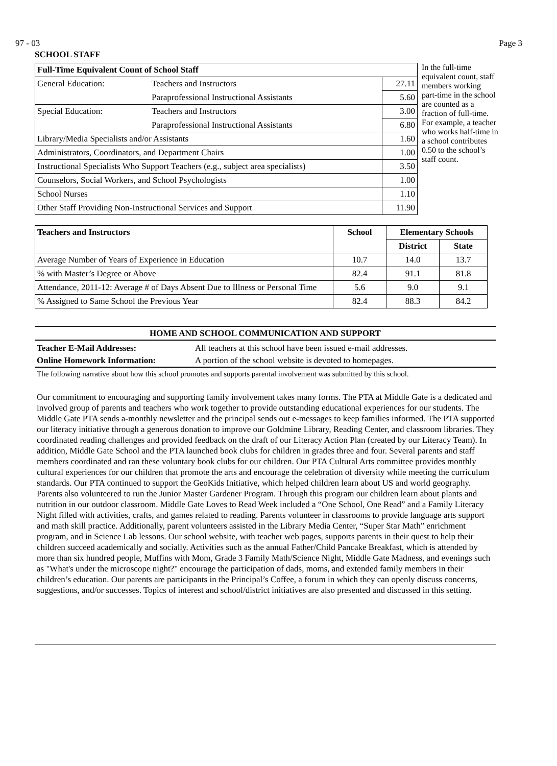97 - 03 Page 3
SCHOOL STAFF
| Full-Time Equivalent Count of School Staff | | |
| --- | --- | --- |
| General Education: | Teachers and Instructors | 27.11 |
| | Paraprofessional Instructional Assistants | 5.60 |
| Special Education: | Teachers and Instructors | 3.00 |
| | Paraprofessional Instructional Assistants | 6.80 |
| Library/Media Specialists and/or Assistants | | 1.60 |
| Administrators, Coordinators, and Department Chairs | | 1.00 |
| Instructional Specialists Who Support Teachers (e.g., subject area specialists) | | 3.50 |
| Counselors, Social Workers, and School Psychologists | | 1.00 |
| School Nurses | | 1.10 |
| Other Staff Providing Non-Instructional Services and Support | | 11.90 |
In the full-time equivalent count, staff members working part-time in the school are counted as a fraction of full-time. For example, a teacher who works half-time in a school contributes 0.50 to the school’s staff count.
| Teachers and Instructors | School | Elementary Schools | |
| --- | --- | --- | --- |
| | | District | State |
| Average Number of Years of Experience in Education | 10.7 | 14.0 | 13.7 |
| % with Master’s Degree or Above | 82.4 | 91.1 | 81.8 |
| Attendance, 2011-12: Average # of Days Absent Due to Illness or Personal Time | 5.6 | 9.0 | 9.1 |
| % Assigned to Same School the Previous Year | 82.4 | 88.3 | 84.2 |
HOME AND SCHOOL COMMUNICATION AND SUPPORT
Teacher E-Mail Addresses: All teachers at this school have been issued e-mail addresses.
Online Homework Information: A portion of the school website is devoted to homepages.
The following narrative about how this school promotes and supports parental involvement was submitted by this school.
Our commitment to encouraging and supporting family involvement takes many forms. The PTA at Middle Gate is a dedicated and involved group of parents and teachers who work together to provide outstanding educational experiences for our students. The Middle Gate PTA sends a-monthly newsletter and the principal sends out e-messages to keep families informed. The PTA supported our literacy initiative through a generous donation to improve our Goldmine Library, Reading Center, and classroom libraries. They coordinated reading challenges and provided feedback on the draft of our Literacy Action Plan (created by our Literacy Team). In addition, Middle Gate School and the PTA launched book clubs for children in grades three and four. Several parents and staff members coordinated and ran these voluntary book clubs for our children. Our PTA Cultural Arts committee provides monthly cultural experiences for our children that promote the arts and encourage the celebration of diversity while meeting the curriculum standards. Our PTA continued to support the GeoKids Initiative, which helped children learn about US and world geography. Parents also volunteered to run the Junior Master Gardener Program. Through this program our children learn about plants and nutrition in our outdoor classroom. Middle Gate Loves to Read Week included a “One School, One Read” and a Family Literacy Night filled with activities, crafts, and games related to reading. Parents volunteer in classrooms to provide language arts support and math skill practice. Additionally, parent volunteers assisted in the Library Media Center, “Super Star Math” enrichment program, and in Science Lab lessons. Our school website, with teacher web pages, supports parents in their quest to help their children succeed academically and socially. Activities such as the annual Father/Child Pancake Breakfast, which is attended by more than six hundred people, Muffins with Mom, Grade 3 Family Math/Science Night, Middle Gate Madness, and evenings such as "What's under the microscope night?" encourage the participation of dads, moms, and extended family members in their children’s education. Our parents are participants in the Principal’s Coffee, a forum in which they can openly discuss concerns, suggestions, and/or successes. Topics of interest and school/district initiatives are also presented and discussed in this setting.